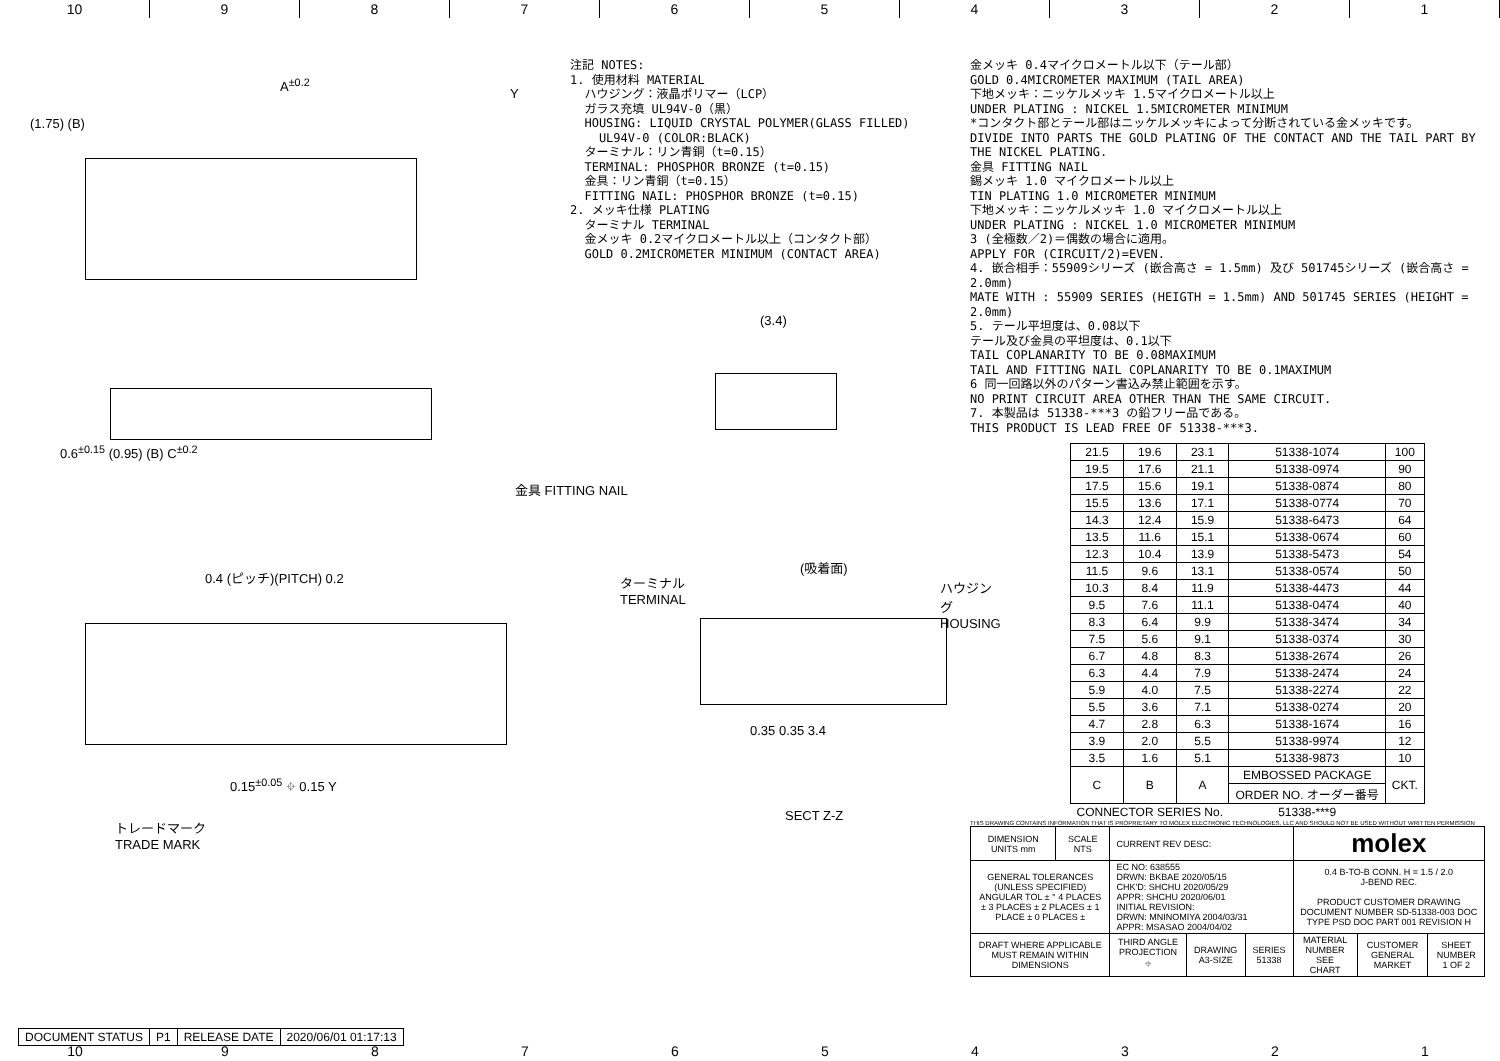10 9 8 7 6 5 4 3 2 1
A<sup>±0.2</sup>
(1.75) (B)
Y
0.6<sup>±0.15</sup> (0.95) (B) C<sup>±0.2</sup>
金具 FITTING NAIL
0.4 (ピッチ)(PITCH) 0.2
0.15<sup>±0.05</sup> ⌖ 0.15 Y
トレードマーク
TRADE MARK
(3.4)
ターミナル
TERMINAL
(吸着面)
ハウジング
HOUSING
0.35 0.35 3.4
SECT Z-Z
注記 NOTES:
1. 使用材料 MATERIAL
ハウジング：液晶ポリマー（LCP）
ガラス充填 UL94V-0（黒）
HOUSING: LIQUID CRYSTAL POLYMER(GLASS FILLED)
UL94V-0 (COLOR:BLACK)
ターミナル：リン青銅（t=0.15）
TERMINAL: PHOSPHOR BRONZE (t=0.15)
金具：リン青銅（t=0.15）
FITTING NAIL: PHOSPHOR BRONZE (t=0.15)
2. メッキ仕様 PLATING
ターミナル TERMINAL
金メッキ 0.2マイクロメートル以上（コンタクト部）
GOLD 0.2MICROMETER MINIMUM (CONTACT AREA)
金メッキ 0.4マイクロメートル以下（テール部）
GOLD 0.4MICROMETER MAXIMUM (TAIL AREA)
下地メッキ：ニッケルメッキ 1.5マイクロメートル以上
UNDER PLATING : NICKEL 1.5MICROMETER MINIMUM
*コンタクト部とテール部はニッケルメッキによって分断されている金メッキです。
DIVIDE INTO PARTS THE GOLD PLATING OF THE CONTACT AND THE TAIL PART BY THE NICKEL PLATING.
金具 FITTING NAIL
錫メッキ 1.0 マイクロメートル以上
TIN PLATING 1.0 MICROMETER MINIMUM
下地メッキ：ニッケルメッキ 1.0 マイクロメートル以上
UNDER PLATING : NICKEL 1.0 MICROMETER MINIMUM
3 (全極数／2)＝偶数の場合に適用。
APPLY FOR (CIRCUIT/2)=EVEN.
4. 嵌合相手：55909シリーズ (嵌合高さ = 1.5mm) 及び 501745シリーズ (嵌合高さ = 2.0mm)
MATE WITH : 55909 SERIES (HEIGTH = 1.5mm) AND 501745 SERIES (HEIGHT = 2.0mm)
5. テール平坦度は、0.08以下
テール及び金具の平坦度は、0.1以下
TAIL COPLANARITY TO BE 0.08MAXIMUM
TAIL AND FITTING NAIL COPLANARITY TO BE 0.1MAXIMUM
6 同一回路以外のパターン書込み禁止範囲を示す。
NO PRINT CIRCUIT AREA OTHER THAN THE SAME CIRCUIT.
7. 本製品は 51338-***3 の鉛フリー品である。
THIS PRODUCT IS LEAD FREE OF 51338-***3.
| 21.5 | 19.6 | 23.1 | 51338-1074 | 100 |
| 19.5 | 17.6 | 21.1 | 51338-0974 | 90 |
| 17.5 | 15.6 | 19.1 | 51338-0874 | 80 |
| 15.5 | 13.6 | 17.1 | 51338-0774 | 70 |
| 14.3 | 12.4 | 15.9 | 51338-6473 | 64 |
| 13.5 | 11.6 | 15.1 | 51338-0674 | 60 |
| 12.3 | 10.4 | 13.9 | 51338-5473 | 54 |
| 11.5 | 9.6 | 13.1 | 51338-0574 | 50 |
| 10.3 | 8.4 | 11.9 | 51338-4473 | 44 |
| 9.5 | 7.6 | 11.1 | 51338-0474 | 40 |
| 8.3 | 6.4 | 9.9 | 51338-3474 | 34 |
| 7.5 | 5.6 | 9.1 | 51338-0374 | 30 |
| 6.7 | 4.8 | 8.3 | 51338-2674 | 26 |
| 6.3 | 4.4 | 7.9 | 51338-2474 | 24 |
| 5.9 | 4.0 | 7.5 | 51338-2274 | 22 |
| 5.5 | 3.6 | 7.1 | 51338-0274 | 20 |
| 4.7 | 2.8 | 6.3 | 51338-1674 | 16 |
| 3.9 | 2.0 | 5.5 | 51338-9974 | 12 |
| 3.5 | 1.6 | 5.1 | 51338-9873 | 10 |
| C | B | A | EMBOSSED PACKAGE | CKT. |
| | | | ORDER NO. オーダー番号 | |
| CONNECTOR SERIES No. | | | 51338-***9 | |
THIS DRAWING CONTAINS INFORMATION THAT IS PROPRIETARY TO MOLEX ELECTRONIC TECHNOLOGIES, LLC AND SHOULD NOT BE USED WITHOUT WRITTEN PERMISSION
| DIMENSION UNITS mm | SCALE NTS | CURRENT REV DESC: | | | molex | | |
| GENERAL TOLERANCES (UNLESS SPECIFIED) ANGULAR TOL ± ° 4 PLACES ± 3 PLACES ± 2 PLACES ± 1 PLACE ± 0 PLACES ± | | EC NO: 638555 DRWN: BKBAE 2020/05/15 CHK'D: SHCHU 2020/05/29 APPR: SHCHU 2020/06/01 INITIAL REVISION: DRWN: MNINOMIYA 2004/03/31 APPR: MSASAO 2004/04/02 | | | 0.4 B-TO-B CONN. H = 1.5 / 2.0 J-BEND REC. PRODUCT CUSTOMER DRAWING DOCUMENT NUMBER SD-51338-003 DOC TYPE PSD DOC PART 001 REVISION H | | |
| DRAFT WHERE APPLICABLE MUST REMAIN WITHIN DIMENSIONS | | THIRD ANGLE PROJECTION ⌖ | DRAWING A3-SIZE | SERIES 51338 | MATERIAL NUMBER SEE CHART | CUSTOMER GENERAL MARKET | SHEET NUMBER 1 OF 2 |
| DOCUMENT STATUS | P1 | RELEASE DATE | 2020/06/01 01:17:13 |
10 9 8 7 6 5 4 3 2 1